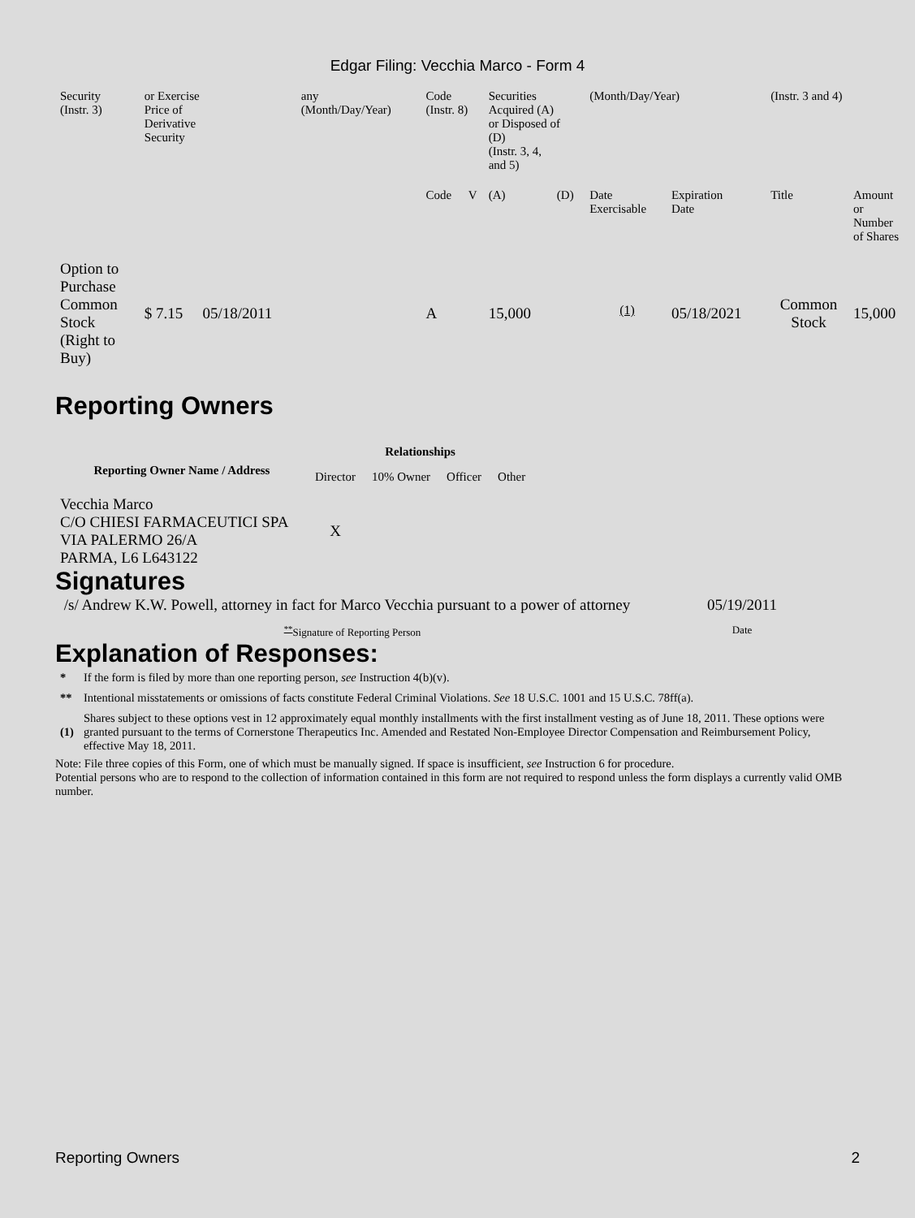Edgar Filing: Vecchia Marco - Form 4
| Security (Instr. 3) | or Exercise Price of Derivative Security | | any (Month/Day/Year) | Code (Instr. 8) | | Securities Acquired (A) or Disposed of (D) (Instr. 3, 4, and 5) | | (Month/Day/Year) | | (Instr. 3 and 4) | |
| | | | | Code | V | (A) | (D) | Date Exercisable | Expiration Date | Title | Amount or Number of Shares |
| Option to Purchase Common Stock (Right to Buy) | $ 7.15 | 05/18/2011 | | A | | 15,000 | | <sup>(1)</sup> | 05/18/2021 | Common Stock | 15,000 |
Reporting Owners
| Reporting Owner Name / Address | Relationships | | | |
| --- | --- | --- | --- | --- |
| | Director | 10% Owner | Officer | Other |
| Vecchia Marco C/O CHIESI FARMACEUTICI SPA VIA PALERMO 26/A PARMA, L6 L643122 | X | | | |
Signatures
| /s/ Andrew K.W. Powell, attorney in fact for Marco Vecchia pursuant to a power of attorney | 05/19/2011 |
| <sup>**</sup> Signature of Reporting Person | Date |
Explanation of Responses:
| * | If the form is filed by more than one reporting person, see Instruction 4(b)(v). |
| ** | Intentional misstatements or omissions of facts constitute Federal Criminal Violations. See 18 U.S.C. 1001 and 15 U.S.C. 78ff(a). |
| (1) | Shares subject to these options vest in 12 approximately equal monthly installments with the first installment vesting as of June 18, 2011. These options were granted pursuant to the terms of Cornerstone Therapeutics Inc. Amended and Restated Non-Employee Director Compensation and Reimbursement Policy, effective May 18, 2011. |
Note: File three copies of this Form, one of which must be manually signed. If space is insufficient, see Instruction 6 for procedure.
Potential persons who are to respond to the collection of information contained in this form are not required to respond unless the form displays a currently valid OMB number.
Reporting Owners 2